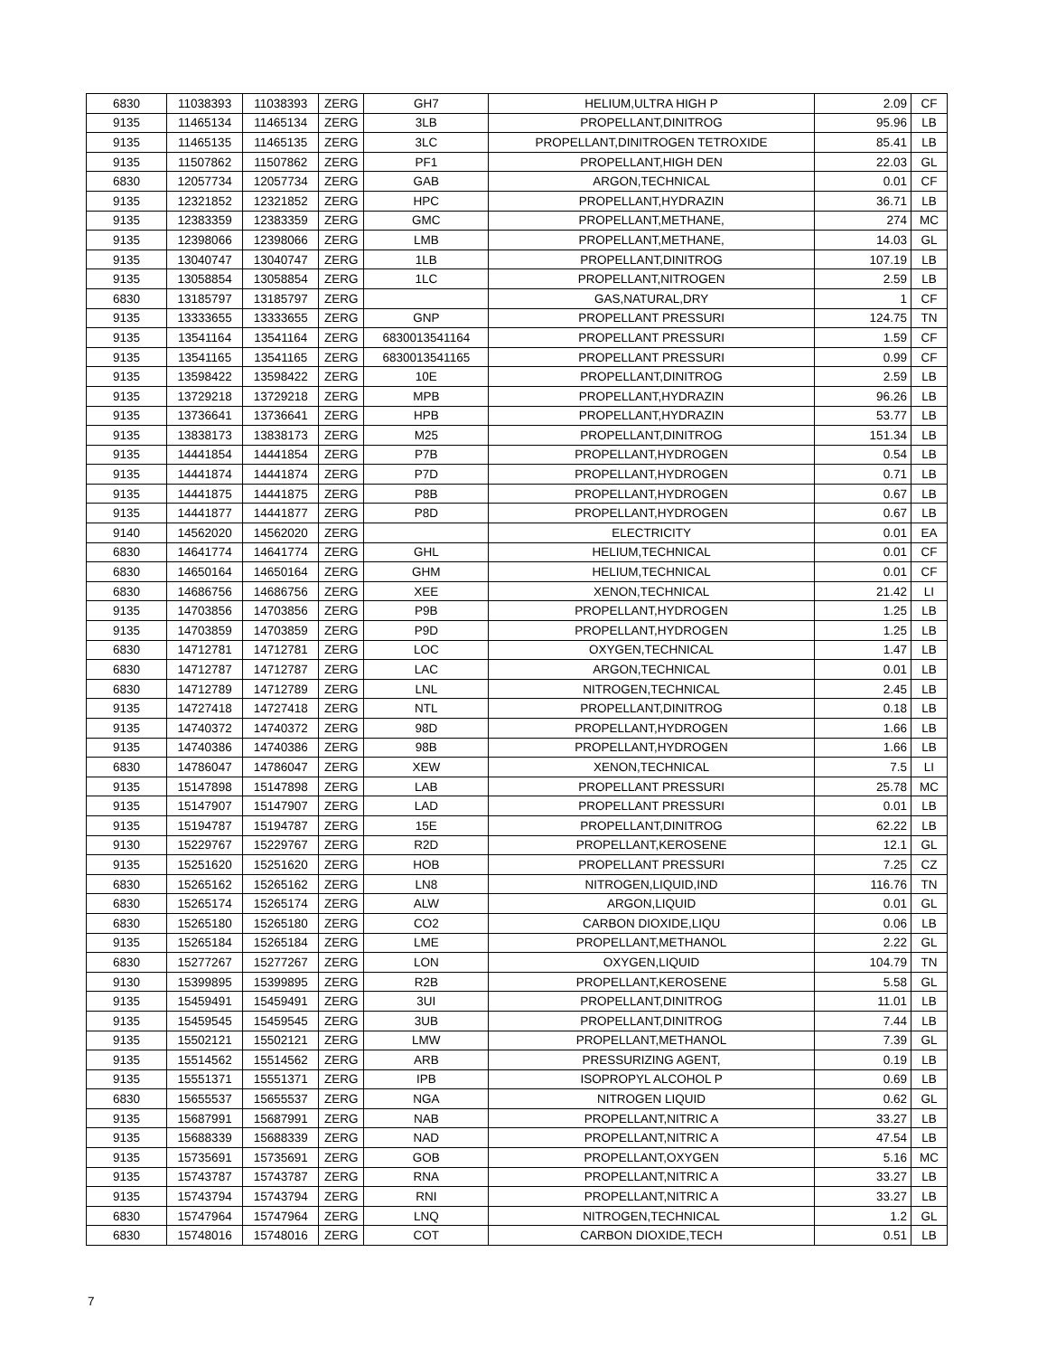| 6830 | 11038393 | 11038393 | ZERG | GH7 | HELIUM,ULTRA HIGH P | 2.09 | CF |
| 9135 | 11465134 | 11465134 | ZERG | 3LB | PROPELLANT,DINITROG | 95.96 | LB |
| 9135 | 11465135 | 11465135 | ZERG | 3LC | PROPELLANT,DINITROGEN TETROXIDE | 85.41 | LB |
| 9135 | 11507862 | 11507862 | ZERG | PF1 | PROPELLANT,HIGH DEN | 22.03 | GL |
| 6830 | 12057734 | 12057734 | ZERG | GAB | ARGON,TECHNICAL | 0.01 | CF |
| 9135 | 12321852 | 12321852 | ZERG | HPC | PROPELLANT,HYDRAZIN | 36.71 | LB |
| 9135 | 12383359 | 12383359 | ZERG | GMC | PROPELLANT,METHANE, | 274 | MC |
| 9135 | 12398066 | 12398066 | ZERG | LMB | PROPELLANT,METHANE, | 14.03 | GL |
| 9135 | 13040747 | 13040747 | ZERG | 1LB | PROPELLANT,DINITROG | 107.19 | LB |
| 9135 | 13058854 | 13058854 | ZERG | 1LC | PROPELLANT,NITROGEN | 2.59 | LB |
| 6830 | 13185797 | 13185797 | ZERG | | GAS,NATURAL,DRY | 1 | CF |
| 9135 | 13333655 | 13333655 | ZERG | GNP | PROPELLANT PRESSURI | 124.75 | TN |
| 9135 | 13541164 | 13541164 | ZERG | 6830013541164 | PROPELLANT PRESSURI | 1.59 | CF |
| 9135 | 13541165 | 13541165 | ZERG | 6830013541165 | PROPELLANT PRESSURI | 0.99 | CF |
| 9135 | 13598422 | 13598422 | ZERG | 10E | PROPELLANT,DINITROG | 2.59 | LB |
| 9135 | 13729218 | 13729218 | ZERG | MPB | PROPELLANT,HYDRAZIN | 96.26 | LB |
| 9135 | 13736641 | 13736641 | ZERG | HPB | PROPELLANT,HYDRAZIN | 53.77 | LB |
| 9135 | 13838173 | 13838173 | ZERG | M25 | PROPELLANT,DINITROG | 151.34 | LB |
| 9135 | 14441854 | 14441854 | ZERG | P7B | PROPELLANT,HYDROGEN | 0.54 | LB |
| 9135 | 14441874 | 14441874 | ZERG | P7D | PROPELLANT,HYDROGEN | 0.71 | LB |
| 9135 | 14441875 | 14441875 | ZERG | P8B | PROPELLANT,HYDROGEN | 0.67 | LB |
| 9135 | 14441877 | 14441877 | ZERG | P8D | PROPELLANT,HYDROGEN | 0.67 | LB |
| 9140 | 14562020 | 14562020 | ZERG | | ELECTRICITY | 0.01 | EA |
| 6830 | 14641774 | 14641774 | ZERG | GHL | HELIUM,TECHNICAL | 0.01 | CF |
| 6830 | 14650164 | 14650164 | ZERG | GHM | HELIUM,TECHNICAL | 0.01 | CF |
| 6830 | 14686756 | 14686756 | ZERG | XEE | XENON,TECHNICAL | 21.42 | LI |
| 9135 | 14703856 | 14703856 | ZERG | P9B | PROPELLANT,HYDROGEN | 1.25 | LB |
| 9135 | 14703859 | 14703859 | ZERG | P9D | PROPELLANT,HYDROGEN | 1.25 | LB |
| 6830 | 14712781 | 14712781 | ZERG | LOC | OXYGEN,TECHNICAL | 1.47 | LB |
| 6830 | 14712787 | 14712787 | ZERG | LAC | ARGON,TECHNICAL | 0.01 | LB |
| 6830 | 14712789 | 14712789 | ZERG | LNL | NITROGEN,TECHNICAL | 2.45 | LB |
| 9135 | 14727418 | 14727418 | ZERG | NTL | PROPELLANT,DINITROG | 0.18 | LB |
| 9135 | 14740372 | 14740372 | ZERG | 98D | PROPELLANT,HYDROGEN | 1.66 | LB |
| 9135 | 14740386 | 14740386 | ZERG | 98B | PROPELLANT,HYDROGEN | 1.66 | LB |
| 6830 | 14786047 | 14786047 | ZERG | XEW | XENON,TECHNICAL | 7.5 | LI |
| 9135 | 15147898 | 15147898 | ZERG | LAB | PROPELLANT PRESSURI | 25.78 | MC |
| 9135 | 15147907 | 15147907 | ZERG | LAD | PROPELLANT PRESSURI | 0.01 | LB |
| 9135 | 15194787 | 15194787 | ZERG | 15E | PROPELLANT,DINITROG | 62.22 | LB |
| 9130 | 15229767 | 15229767 | ZERG | R2D | PROPELLANT,KEROSENE | 12.1 | GL |
| 9135 | 15251620 | 15251620 | ZERG | HOB | PROPELLANT PRESSURI | 7.25 | CZ |
| 6830 | 15265162 | 15265162 | ZERG | LN8 | NITROGEN,LIQUID,IND | 116.76 | TN |
| 6830 | 15265174 | 15265174 | ZERG | ALW | ARGON,LIQUID | 0.01 | GL |
| 6830 | 15265180 | 15265180 | ZERG | CO2 | CARBON DIOXIDE,LIQU | 0.06 | LB |
| 9135 | 15265184 | 15265184 | ZERG | LME | PROPELLANT,METHANOL | 2.22 | GL |
| 6830 | 15277267 | 15277267 | ZERG | LON | OXYGEN,LIQUID | 104.79 | TN |
| 9130 | 15399895 | 15399895 | ZERG | R2B | PROPELLANT,KEROSENE | 5.58 | GL |
| 9135 | 15459491 | 15459491 | ZERG | 3UI | PROPELLANT,DINITROG | 11.01 | LB |
| 9135 | 15459545 | 15459545 | ZERG | 3UB | PROPELLANT,DINITROG | 7.44 | LB |
| 9135 | 15502121 | 15502121 | ZERG | LMW | PROPELLANT,METHANOL | 7.39 | GL |
| 9135 | 15514562 | 15514562 | ZERG | ARB | PRESSURIZING AGENT, | 0.19 | LB |
| 9135 | 15551371 | 15551371 | ZERG | IPB | ISOPROPYL ALCOHOL P | 0.69 | LB |
| 6830 | 15655537 | 15655537 | ZERG | NGA | NITROGEN LIQUID | 0.62 | GL |
| 9135 | 15687991 | 15687991 | ZERG | NAB | PROPELLANT,NITRIC A | 33.27 | LB |
| 9135 | 15688339 | 15688339 | ZERG | NAD | PROPELLANT,NITRIC A | 47.54 | LB |
| 9135 | 15735691 | 15735691 | ZERG | GOB | PROPELLANT,OXYGEN | 5.16 | MC |
| 9135 | 15743787 | 15743787 | ZERG | RNA | PROPELLANT,NITRIC A | 33.27 | LB |
| 9135 | 15743794 | 15743794 | ZERG | RNI | PROPELLANT,NITRIC A | 33.27 | LB |
| 6830 | 15747964 | 15747964 | ZERG | LNQ | NITROGEN,TECHNICAL | 1.2 | GL |
| 6830 | 15748016 | 15748016 | ZERG | COT | CARBON DIOXIDE,TECH | 0.51 | LB |
7